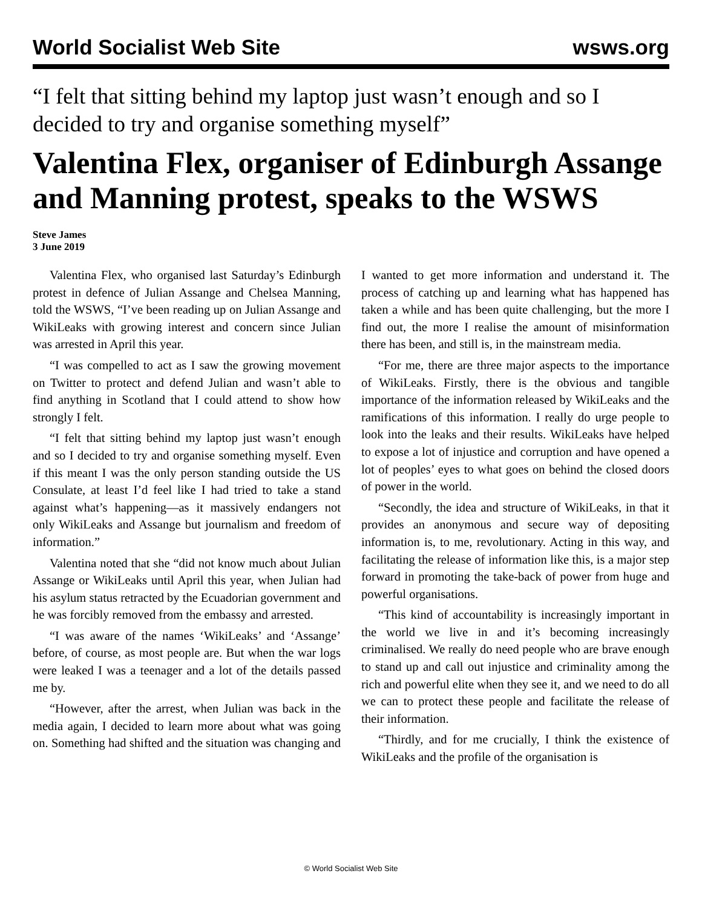World Socialist Web Site wsws.org
“I felt that sitting behind my laptop just wasn’t enough and so I decided to try and organise something myself”
Valentina Flex, organiser of Edinburgh Assange and Manning protest, speaks to the WSWS
Steve James
3 June 2019
Valentina Flex, who organised last Saturday’s Edinburgh protest in defence of Julian Assange and Chelsea Manning, told the WSWS, “I’ve been reading up on Julian Assange and WikiLeaks with growing interest and concern since Julian was arrested in April this year.
“I was compelled to act as I saw the growing movement on Twitter to protect and defend Julian and wasn’t able to find anything in Scotland that I could attend to show how strongly I felt.
“I felt that sitting behind my laptop just wasn’t enough and so I decided to try and organise something myself. Even if this meant I was the only person standing outside the US Consulate, at least I’d feel like I had tried to take a stand against what’s happening—as it massively endangers not only WikiLeaks and Assange but journalism and freedom of information.”
Valentina noted that she “did not know much about Julian Assange or WikiLeaks until April this year, when Julian had his asylum status retracted by the Ecuadorian government and he was forcibly removed from the embassy and arrested.
“I was aware of the names ‘WikiLeaks’ and ‘Assange’ before, of course, as most people are. But when the war logs were leaked I was a teenager and a lot of the details passed me by.
“However, after the arrest, when Julian was back in the media again, I decided to learn more about what was going on. Something had shifted and the situation was changing and I wanted to get more information and understand it. The process of catching up and learning what has happened has taken a while and has been quite challenging, but the more I find out, the more I realise the amount of misinformation there has been, and still is, in the mainstream media.
“For me, there are three major aspects to the importance of WikiLeaks. Firstly, there is the obvious and tangible importance of the information released by WikiLeaks and the ramifications of this information. I really do urge people to look into the leaks and their results. WikiLeaks have helped to expose a lot of injustice and corruption and have opened a lot of peoples’ eyes to what goes on behind the closed doors of power in the world.
“Secondly, the idea and structure of WikiLeaks, in that it provides an anonymous and secure way of depositing information is, to me, revolutionary. Acting in this way, and facilitating the release of information like this, is a major step forward in promoting the take-back of power from huge and powerful organisations.
“This kind of accountability is increasingly important in the world we live in and it’s becoming increasingly criminalised. We really do need people who are brave enough to stand up and call out injustice and criminality among the rich and powerful elite when they see it, and we need to do all we can to protect these people and facilitate the release of their information.
“Thirdly, and for me crucially, I think the existence of WikiLeaks and the profile of the organisation is
© World Socialist Web Site